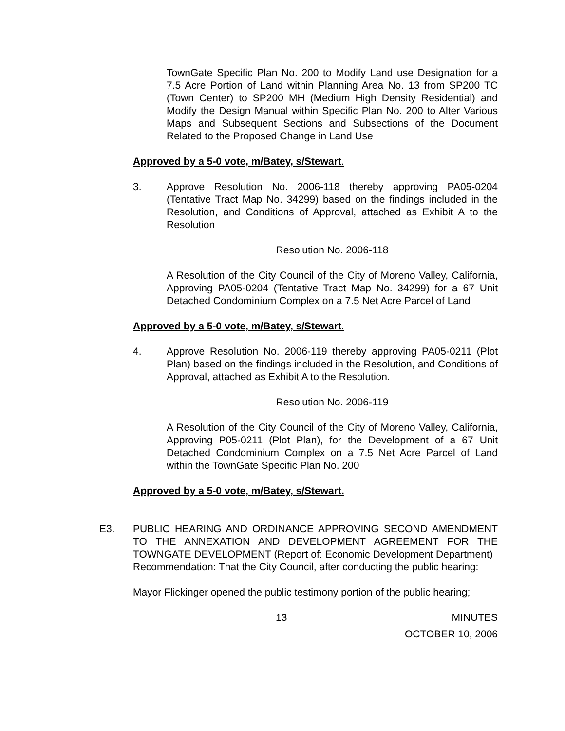TownGate Specific Plan No. 200 to Modify Land use Designation for a 7.5 Acre Portion of Land within Planning Area No. 13 from SP200 TC (Town Center) to SP200 MH (Medium High Density Residential) and Modify the Design Manual within Specific Plan No. 200 to Alter Various Maps and Subsequent Sections and Subsections of the Document Related to the Proposed Change in Land Use
Approved by a 5-0 vote, m/Batey, s/Stewart.
3. Approve Resolution No. 2006-118 thereby approving PA05-0204 (Tentative Tract Map No. 34299) based on the findings included in the Resolution, and Conditions of Approval, attached as Exhibit A to the Resolution
Resolution No. 2006-118
A Resolution of the City Council of the City of Moreno Valley, California, Approving PA05-0204 (Tentative Tract Map No. 34299) for a 67 Unit Detached Condominium Complex on a 7.5 Net Acre Parcel of Land
Approved by a 5-0 vote, m/Batey, s/Stewart.
4. Approve Resolution No. 2006-119 thereby approving PA05-0211 (Plot Plan) based on the findings included in the Resolution, and Conditions of Approval, attached as Exhibit A to the Resolution.
Resolution No. 2006-119
A Resolution of the City Council of the City of Moreno Valley, California, Approving P05-0211 (Plot Plan), for the Development of a 67 Unit Detached Condominium Complex on a 7.5 Net Acre Parcel of Land within the TownGate Specific Plan No. 200
Approved by a 5-0 vote, m/Batey, s/Stewart.
E3. PUBLIC HEARING AND ORDINANCE APPROVING SECOND AMENDMENT TO THE ANNEXATION AND DEVELOPMENT AGREEMENT FOR THE TOWNGATE DEVELOPMENT (Report of: Economic Development Department)
Recommendation: That the City Council, after conducting the public hearing:
Mayor Flickinger opened the public testimony portion of the public hearing;
13 MINUTES
OCTOBER 10, 2006